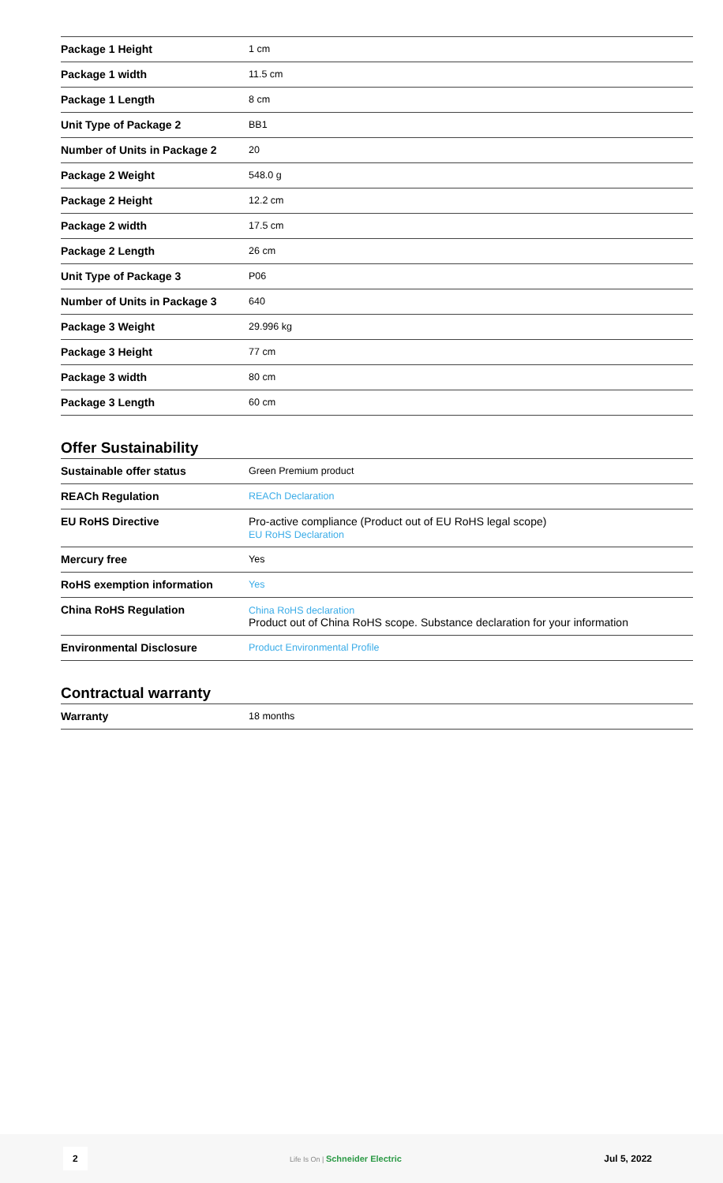| Package 1 Height | 1 cm |
| Package 1 width | 11.5 cm |
| Package 1 Length | 8 cm |
| Unit Type of Package 2 | BB1 |
| Number of Units in Package 2 | 20 |
| Package 2 Weight | 548.0 g |
| Package 2 Height | 12.2 cm |
| Package 2 width | 17.5 cm |
| Package 2 Length | 26 cm |
| Unit Type of Package 3 | P06 |
| Number of Units in Package 3 | 640 |
| Package 3 Weight | 29.996 kg |
| Package 3 Height | 77 cm |
| Package 3 width | 80 cm |
| Package 3 Length | 60 cm |
Offer Sustainability
| Sustainable offer status | Green Premium product |
| REACh Regulation | REACh Declaration |
| EU RoHS Directive | Pro-active compliance (Product out of EU RoHS legal scope) EU RoHS Declaration |
| Mercury free | Yes |
| RoHS exemption information | Yes |
| China RoHS Regulation | China RoHS declaration Product out of China RoHS scope. Substance declaration for your information |
| Environmental Disclosure | Product Environmental Profile |
Contractual warranty
| Warranty | 18 months |
2 Life Is On | Schneider Electric Jul 5, 2022